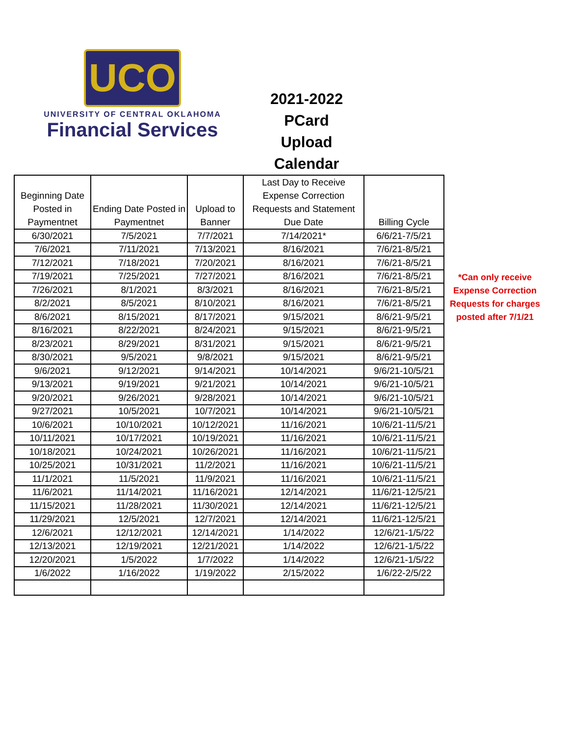UCO
UNIVERSITY OF CENTRAL OKLAHOMA
Financial Services
2021-2022
PCard
Upload
Calendar
| Beginning Date Posted in Paymentnet | Ending Date Posted in Paymentnet | Upload to Banner | Last Day to Receive Expense Correction Requests and Statement Due Date | Billing Cycle |
| --- | --- | --- | --- | --- |
| 6/30/2021 | 7/5/2021 | 7/7/2021 | 7/14/2021* | 6/6/21-7/5/21 |
| 7/6/2021 | 7/11/2021 | 7/13/2021 | 8/16/2021 | 7/6/21-8/5/21 |
| 7/12/2021 | 7/18/2021 | 7/20/2021 | 8/16/2021 | 7/6/21-8/5/21 |
| 7/19/2021 | 7/25/2021 | 7/27/2021 | 8/16/2021 | 7/6/21-8/5/21 |
| 7/26/2021 | 8/1/2021 | 8/3/2021 | 8/16/2021 | 7/6/21-8/5/21 |
| 8/2/2021 | 8/5/2021 | 8/10/2021 | 8/16/2021 | 7/6/21-8/5/21 |
| 8/6/2021 | 8/15/2021 | 8/17/2021 | 9/15/2021 | 8/6/21-9/5/21 |
| 8/16/2021 | 8/22/2021 | 8/24/2021 | 9/15/2021 | 8/6/21-9/5/21 |
| 8/23/2021 | 8/29/2021 | 8/31/2021 | 9/15/2021 | 8/6/21-9/5/21 |
| 8/30/2021 | 9/5/2021 | 9/8/2021 | 9/15/2021 | 8/6/21-9/5/21 |
| 9/6/2021 | 9/12/2021 | 9/14/2021 | 10/14/2021 | 9/6/21-10/5/21 |
| 9/13/2021 | 9/19/2021 | 9/21/2021 | 10/14/2021 | 9/6/21-10/5/21 |
| 9/20/2021 | 9/26/2021 | 9/28/2021 | 10/14/2021 | 9/6/21-10/5/21 |
| 9/27/2021 | 10/5/2021 | 10/7/2021 | 10/14/2021 | 9/6/21-10/5/21 |
| 10/6/2021 | 10/10/2021 | 10/12/2021 | 11/16/2021 | 10/6/21-11/5/21 |
| 10/11/2021 | 10/17/2021 | 10/19/2021 | 11/16/2021 | 10/6/21-11/5/21 |
| 10/18/2021 | 10/24/2021 | 10/26/2021 | 11/16/2021 | 10/6/21-11/5/21 |
| 10/25/2021 | 10/31/2021 | 11/2/2021 | 11/16/2021 | 10/6/21-11/5/21 |
| 11/1/2021 | 11/5/2021 | 11/9/2021 | 11/16/2021 | 10/6/21-11/5/21 |
| 11/6/2021 | 11/14/2021 | 11/16/2021 | 12/14/2021 | 11/6/21-12/5/21 |
| 11/15/2021 | 11/28/2021 | 11/30/2021 | 12/14/2021 | 11/6/21-12/5/21 |
| 11/29/2021 | 12/5/2021 | 12/7/2021 | 12/14/2021 | 11/6/21-12/5/21 |
| 12/6/2021 | 12/12/2021 | 12/14/2021 | 1/14/2022 | 12/6/21-1/5/22 |
| 12/13/2021 | 12/19/2021 | 12/21/2021 | 1/14/2022 | 12/6/21-1/5/22 |
| 12/20/2021 | 1/5/2022 | 1/7/2022 | 1/14/2022 | 12/6/21-1/5/22 |
| 1/6/2022 | 1/16/2022 | 1/19/2022 | 2/15/2022 | 1/6/22-2/5/22 |
*Can only receive Expense Correction Requests for charges posted after 7/1/21